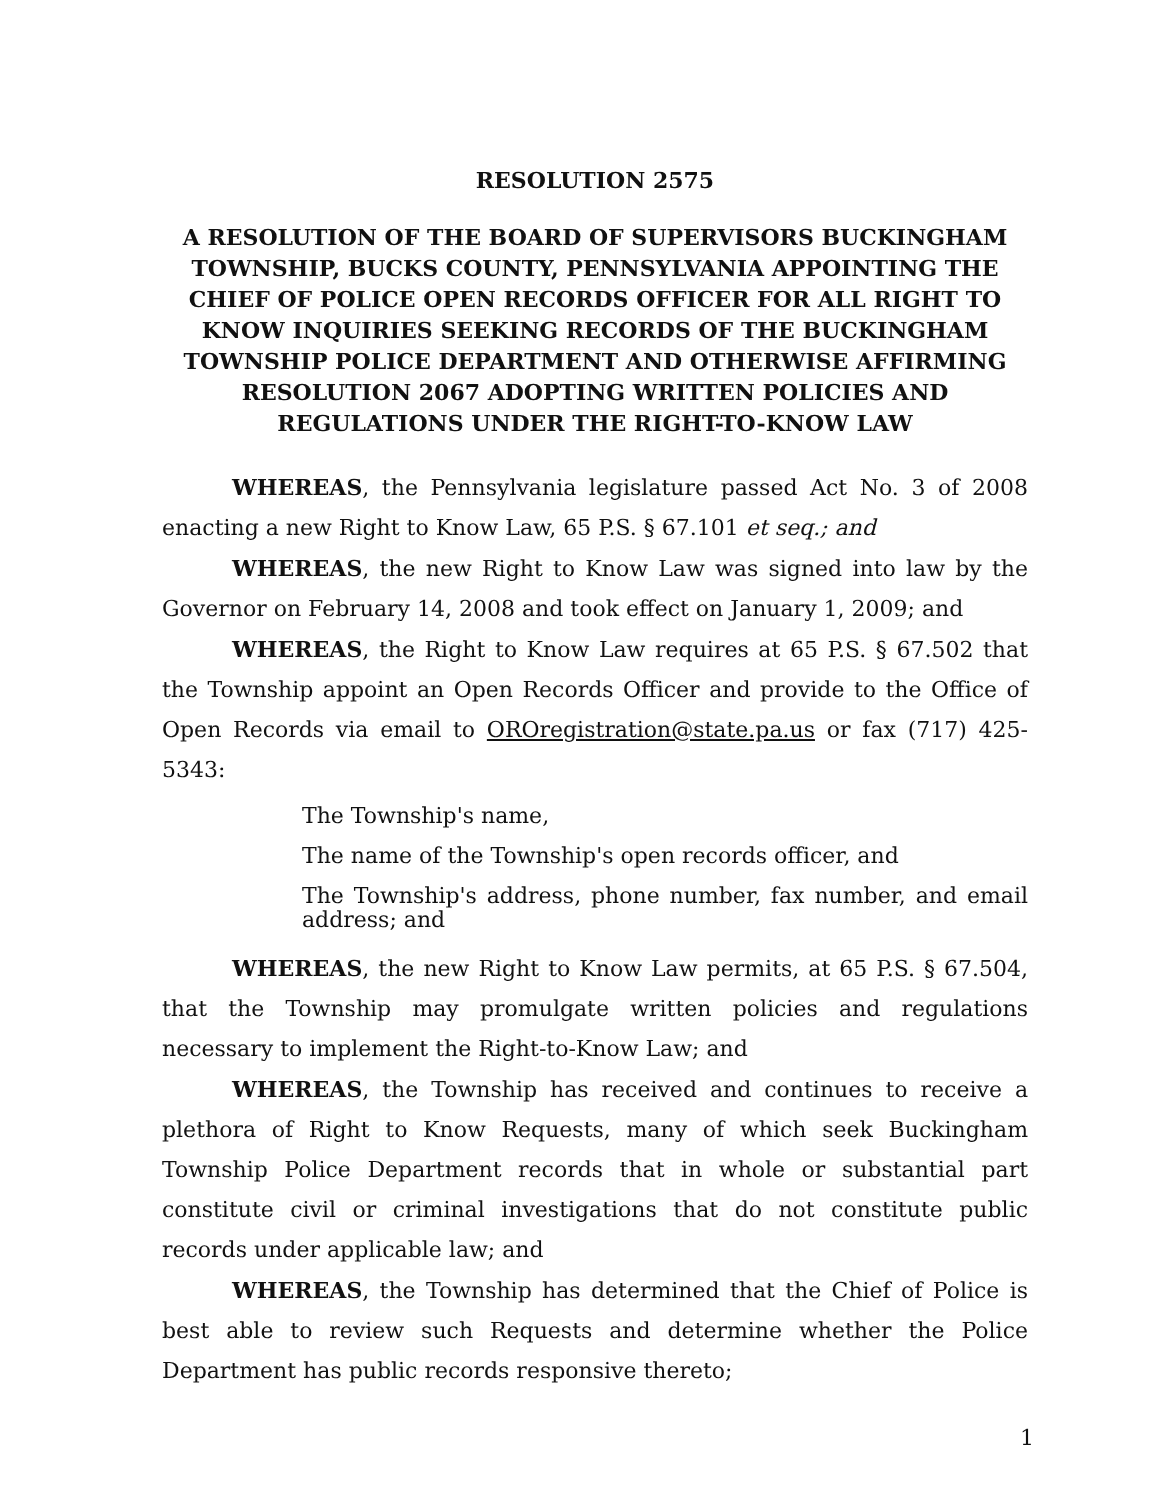RESOLUTION 2575
A RESOLUTION OF THE BOARD OF SUPERVISORS BUCKINGHAM TOWNSHIP, BUCKS COUNTY, PENNSYLVANIA APPOINTING THE CHIEF OF POLICE OPEN RECORDS OFFICER FOR ALL RIGHT TO KNOW INQUIRIES SEEKING RECORDS OF THE BUCKINGHAM TOWNSHIP POLICE DEPARTMENT AND OTHERWISE AFFIRMING RESOLUTION 2067 ADOPTING WRITTEN POLICIES AND REGULATIONS UNDER THE RIGHT-TO-KNOW LAW
WHEREAS, the Pennsylvania legislature passed Act No. 3 of 2008 enacting a new Right to Know Law, 65 P.S. § 67.101 et seq.; and
WHEREAS, the new Right to Know Law was signed into law by the Governor on February 14, 2008 and took effect on January 1, 2009; and
WHEREAS, the Right to Know Law requires at 65 P.S. § 67.502 that the Township appoint an Open Records Officer and provide to the Office of Open Records via email to ORОregistration@state.pa.us or fax (717) 425-5343:
The Township's name,
The name of the Township's open records officer, and
The Township's address, phone number, fax number, and email address; and
WHEREAS, the new Right to Know Law permits, at 65 P.S. § 67.504, that the Township may promulgate written policies and regulations necessary to implement the Right-to-Know Law; and
WHEREAS, the Township has received and continues to receive a plethora of Right to Know Requests, many of which seek Buckingham Township Police Department records that in whole or substantial part constitute civil or criminal investigations that do not constitute public records under applicable law; and
WHEREAS, the Township has determined that the Chief of Police is best able to review such Requests and determine whether the Police Department has public records responsive thereto;
1